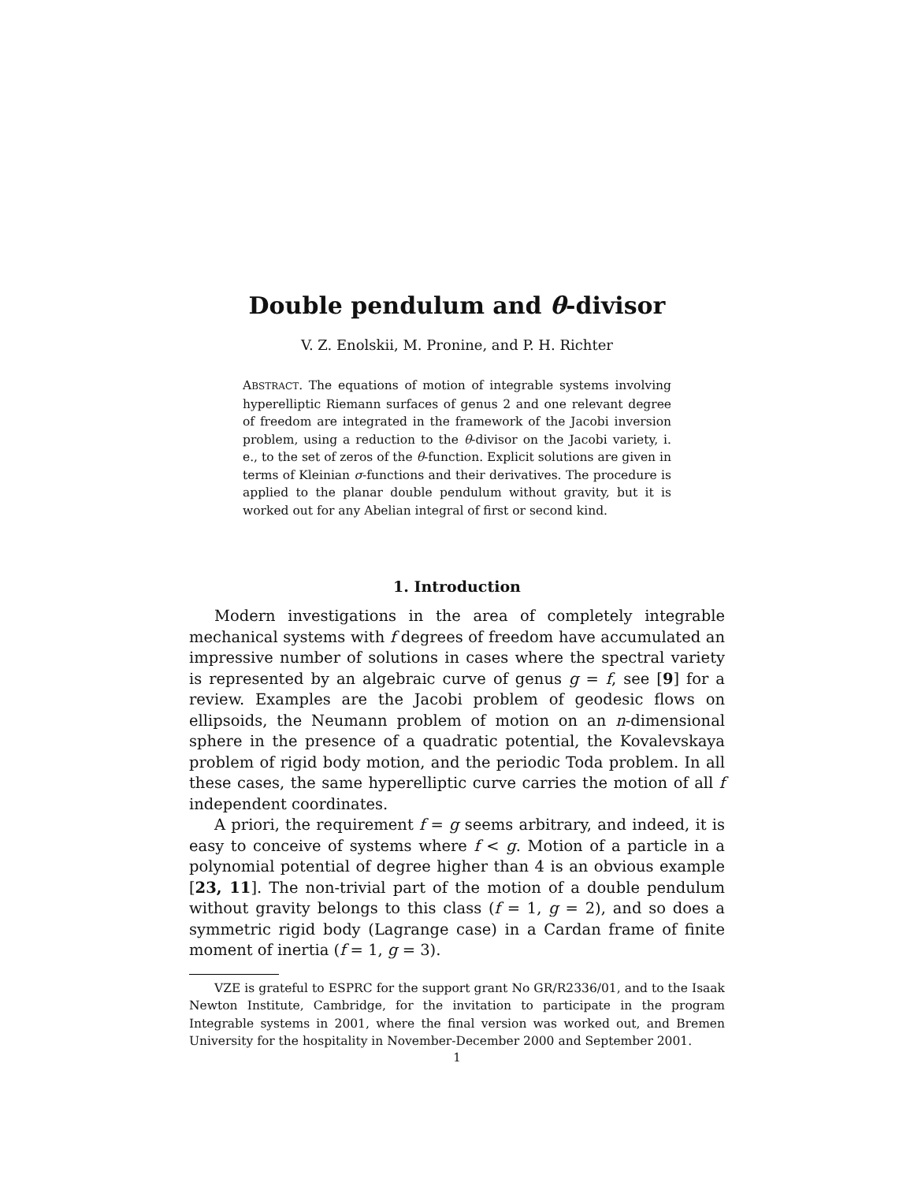Double pendulum and θ-divisor
V. Z. Enolskii, M. Pronine, and P. H. Richter
ABSTRACT. The equations of motion of integrable systems involving hyperelliptic Riemann surfaces of genus 2 and one relevant degree of freedom are integrated in the framework of the Jacobi inversion problem, using a reduction to the θ-divisor on the Jacobi variety, i. e., to the set of zeros of the θ-function. Explicit solutions are given in terms of Kleinian σ-functions and their derivatives. The procedure is applied to the planar double pendulum without gravity, but it is worked out for any Abelian integral of first or second kind.
1. Introduction
Modern investigations in the area of completely integrable mechanical systems with f degrees of freedom have accumulated an impressive number of solutions in cases where the spectral variety is represented by an algebraic curve of genus g = f, see [9] for a review. Examples are the Jacobi problem of geodesic flows on ellipsoids, the Neumann problem of motion on an n-dimensional sphere in the presence of a quadratic potential, the Kovalevskaya problem of rigid body motion, and the periodic Toda problem. In all these cases, the same hyperelliptic curve carries the motion of all f independent coordinates.
A priori, the requirement f = g seems arbitrary, and indeed, it is easy to conceive of systems where f < g. Motion of a particle in a polynomial potential of degree higher than 4 is an obvious example [23, 11]. The non-trivial part of the motion of a double pendulum without gravity belongs to this class (f = 1, g = 2), and so does a symmetric rigid body (Lagrange case) in a Cardan frame of finite moment of inertia (f = 1, g = 3).
VZE is grateful to ESPRC for the support grant No GR/R2336/01, and to the Isaak Newton Institute, Cambridge, for the invitation to participate in the program Integrable systems in 2001, where the final version was worked out, and Bremen University for the hospitality in November-December 2000 and September 2001.
1